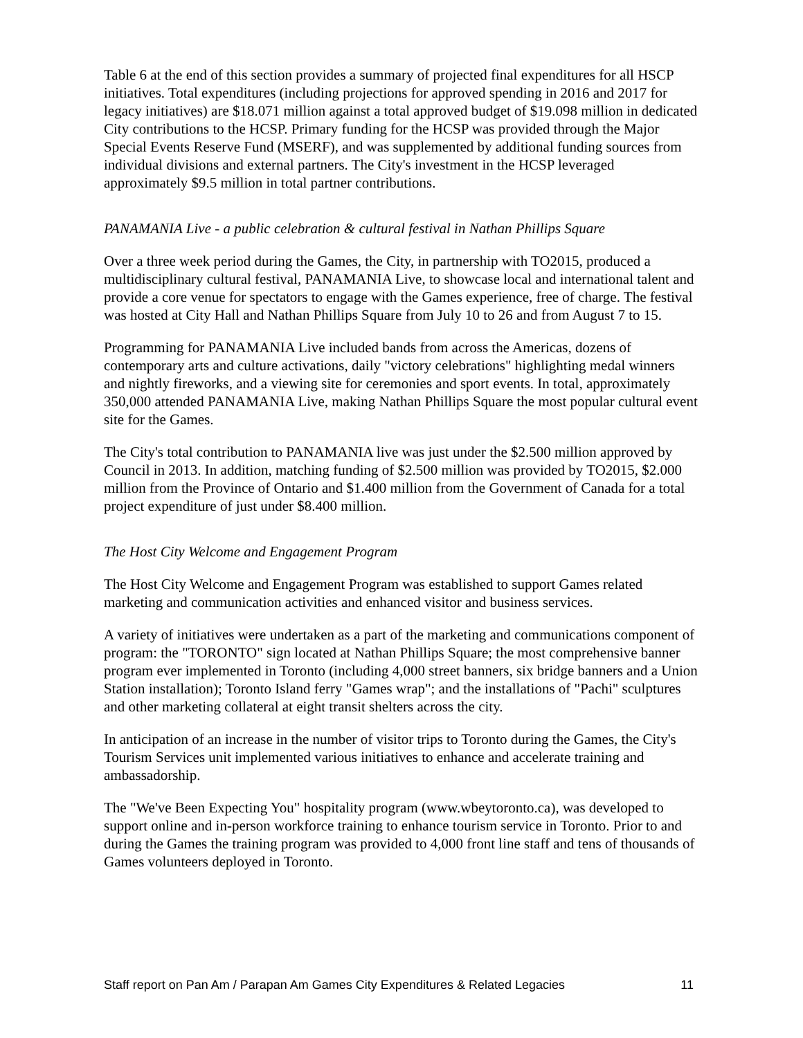Table 6 at the end of this section provides a summary of projected final expenditures for all HSCP initiatives. Total expenditures (including projections for approved spending in 2016 and 2017 for legacy initiatives) are $18.071 million against a total approved budget of $19.098 million in dedicated City contributions to the HCSP. Primary funding for the HCSP was provided through the Major Special Events Reserve Fund (MSERF), and was supplemented by additional funding sources from individual divisions and external partners. The City's investment in the HCSP leveraged approximately $9.5 million in total partner contributions.
PANAMANIA Live - a public celebration & cultural festival in Nathan Phillips Square
Over a three week period during the Games, the City, in partnership with TO2015, produced a multidisciplinary cultural festival, PANAMANIA Live, to showcase local and international talent and provide a core venue for spectators to engage with the Games experience, free of charge. The festival was hosted at City Hall and Nathan Phillips Square from July 10 to 26 and from August 7 to 15.
Programming for PANAMANIA Live included bands from across the Americas, dozens of contemporary arts and culture activations, daily "victory celebrations" highlighting medal winners and nightly fireworks, and a viewing site for ceremonies and sport events. In total, approximately 350,000 attended PANAMANIA Live, making Nathan Phillips Square the most popular cultural event site for the Games.
The City's total contribution to PANAMANIA live was just under the $2.500 million approved by Council in 2013. In addition, matching funding of $2.500 million was provided by TO2015, $2.000 million from the Province of Ontario and $1.400 million from the Government of Canada for a total project expenditure of just under $8.400 million.
The Host City Welcome and Engagement Program
The Host City Welcome and Engagement Program was established to support Games related marketing and communication activities and enhanced visitor and business services.
A variety of initiatives were undertaken as a part of the marketing and communications component of program: the "TORONTO" sign located at Nathan Phillips Square; the most comprehensive banner program ever implemented in Toronto (including 4,000 street banners, six bridge banners and a Union Station installation); Toronto Island ferry "Games wrap"; and the installations of "Pachi" sculptures and other marketing collateral at eight transit shelters across the city.
In anticipation of an increase in the number of visitor trips to Toronto during the Games, the City's Tourism Services unit implemented various initiatives to enhance and accelerate training and ambassadorship.
The "We've Been Expecting You" hospitality program (www.wbeytoronto.ca), was developed to support online and in-person workforce training to enhance tourism service in Toronto. Prior to and during the Games the training program was provided to 4,000 front line staff and tens of thousands of Games volunteers deployed in Toronto.
Staff report on Pan Am / Parapan Am Games City Expenditures & Related Legacies 11